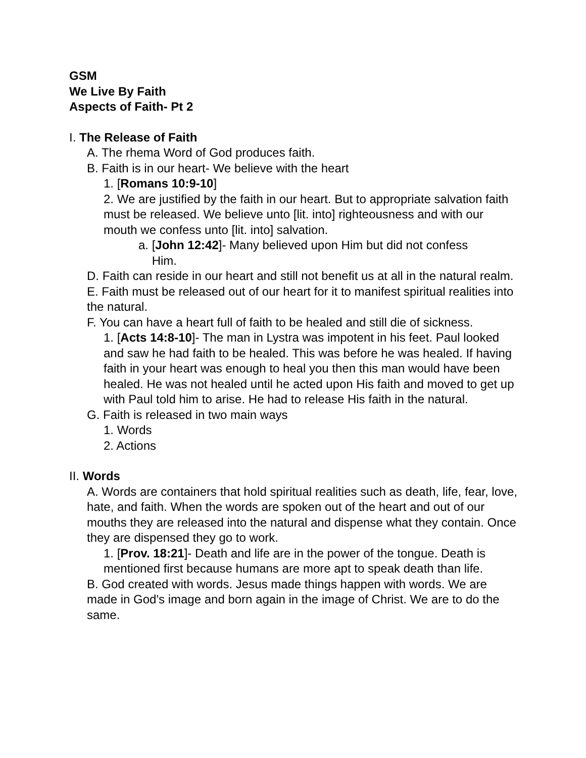GSM
We Live By Faith
Aspects of Faith- Pt 2
I. The Release of Faith
A. The rhema Word of God produces faith.
B. Faith is in our heart- We believe with the heart
1. [Romans 10:9-10]
2. We are justified by the faith in our heart. But to appropriate salvation faith must be released. We believe unto [lit. into] righteousness and with our mouth we confess unto [lit. into] salvation.
a. [John 12:42]- Many believed upon Him but did not confess
Him.
D. Faith can reside in our heart and still not benefit us at all in the natural realm.
E. Faith must be released out of our heart for it to manifest spiritual realities into the natural.
F. You can have a heart full of faith to be healed and still die of sickness.
1. [Acts 14:8-10]- The man in Lystra was impotent in his feet. Paul looked and saw he had faith to be healed. This was before he was healed. If having faith in your heart was enough to heal you then this man would have been healed. He was not healed until he acted upon His faith and moved to get up with Paul told him to arise. He had to release His faith in the natural.
G. Faith is released in two main ways
1. Words
2. Actions
II. Words
A. Words are containers that hold spiritual realities such as death, life, fear, love, hate, and faith. When the words are spoken out of the heart and out of our mouths they are released into the natural and dispense what they contain. Once they are dispensed they go to work.
1. [Prov. 18:21]- Death and life are in the power of the tongue. Death is mentioned first because humans are more apt to speak death than life.
B. God created with words. Jesus made things happen with words. We are made in God's image and born again in the image of Christ. We are to do the same.